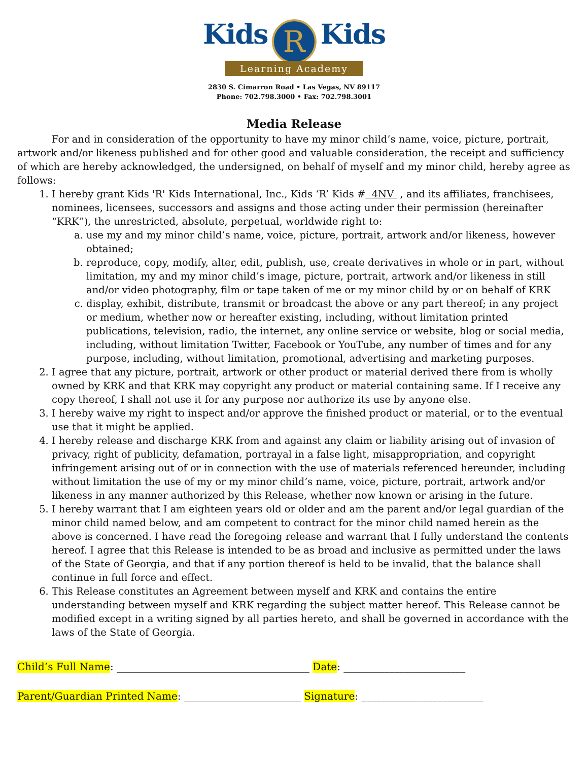Kids R Kids
Learning Academy
2830 S. Cimarron Road • Las Vegas, NV 89117
Phone: 702.798.3000 • Fax: 702.798.3001
Media Release
For and in consideration of the opportunity to have my minor child’s name, voice, picture, portrait, artwork and/or likeness published and for other good and valuable consideration, the receipt and sufficiency of which are hereby acknowledged, the undersigned, on behalf of myself and my minor child, hereby agree as follows:
1. I hereby grant Kids 'R' Kids International, Inc., Kids ‘R’ Kids # 4NV , and its affiliates, franchisees, nominees, licensees, successors and assigns and those acting under their permission (hereinafter “KRK”), the unrestricted, absolute, perpetual, worldwide right to:
a. use my and my minor child’s name, voice, picture, portrait, artwork and/or likeness, however obtained;
b. reproduce, copy, modify, alter, edit, publish, use, create derivatives in whole or in part, without limitation, my and my minor child’s image, picture, portrait, artwork and/or likeness in still and/or video photography, film or tape taken of me or my minor child by or on behalf of KRK
c. display, exhibit, distribute, transmit or broadcast the above or any part thereof; in any project or medium, whether now or hereafter existing, including, without limitation printed publications, television, radio, the internet, any online service or website, blog or social media, including, without limitation Twitter, Facebook or YouTube, any number of times and for any purpose, including, without limitation, promotional, advertising and marketing purposes.
2. I agree that any picture, portrait, artwork or other product or material derived there from is wholly owned by KRK and that KRK may copyright any product or material containing same. If I receive any copy thereof, I shall not use it for any purpose nor authorize its use by anyone else.
3. I hereby waive my right to inspect and/or approve the finished product or material, or to the eventual use that it might be applied.
4. I hereby release and discharge KRK from and against any claim or liability arising out of invasion of privacy, right of publicity, defamation, portrayal in a false light, misappropriation, and copyright infringement arising out of or in connection with the use of materials referenced hereunder, including without limitation the use of my or my minor child’s name, voice, picture, portrait, artwork and/or likeness in any manner authorized by this Release, whether now known or arising in the future.
5. I hereby warrant that I am eighteen years old or older and am the parent and/or legal guardian of the minor child named below, and am competent to contract for the minor child named herein as the above is concerned. I have read the foregoing release and warrant that I fully understand the contents hereof. I agree that this Release is intended to be as broad and inclusive as permitted under the laws of the State of Georgia, and that if any portion thereof is held to be invalid, that the balance shall continue in full force and effect.
6. This Release constitutes an Agreement between myself and KRK and contains the entire understanding between myself and KRK regarding the subject matter hereof. This Release cannot be modified except in a writing signed by all parties hereto, and shall be governed in accordance with the laws of the State of Georgia.
Child’s Full Name: ______________________________________ Date: ________________________
Parent/Guardian Printed Name: _______________________ Signature: ________________________